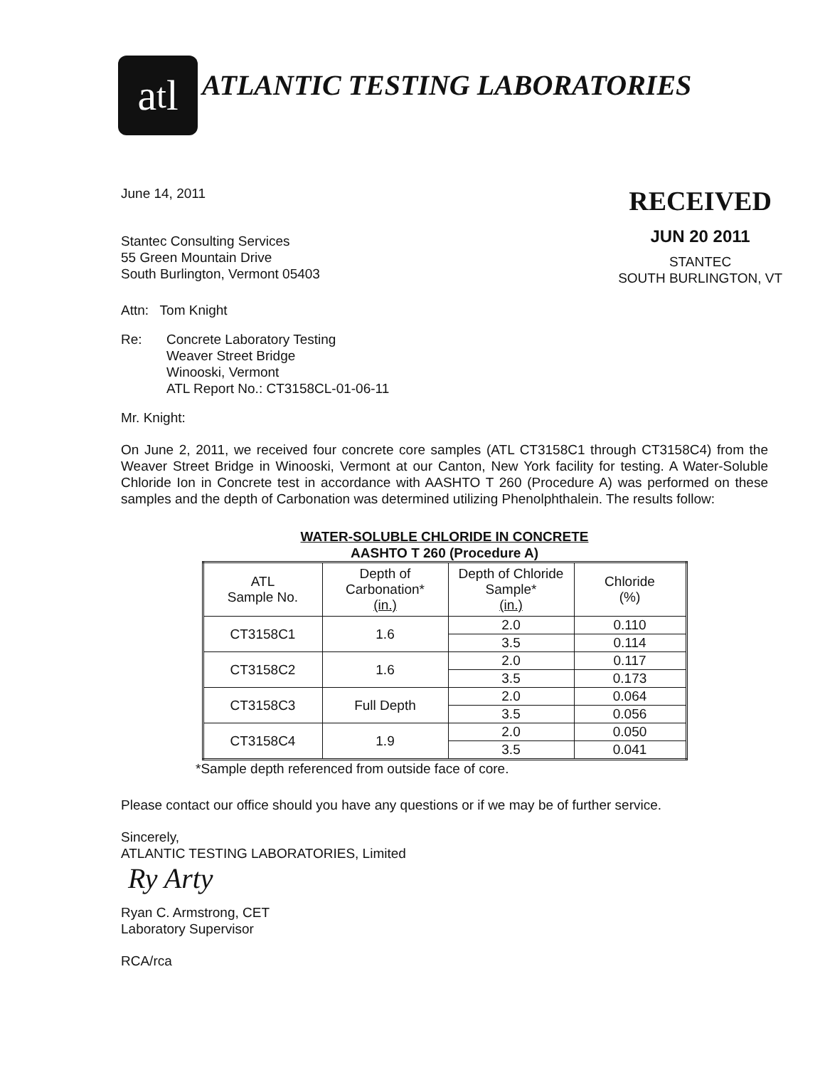a<sub>t</sub>l
ATLANTIC TESTING LABORATORIES
June 14, 2011
Stantec Consulting Services
55 Green Mountain Drive
South Burlington, Vermont 05403
RECEIVED
JUN 20 2011
STANTEC
SOUTH BURLINGTON, VT
Attn: Tom Knight
Re: Concrete Laboratory Testing
Weaver Street Bridge
Winooski, Vermont
ATL Report No.: CT3158CL-01-06-11
Mr. Knight:
On June 2, 2011, we received four concrete core samples (ATL CT3158C1 through CT3158C4) from the Weaver Street Bridge in Winooski, Vermont at our Canton, New York facility for testing. A Water-Soluble Chloride Ion in Concrete test in accordance with AASHTO T 260 (Procedure A) was performed on these samples and the depth of Carbonation was determined utilizing Phenolphthalein. The results follow:
WATER-SOLUBLE CHLORIDE IN CONCRETE
AASHTO T 260 (Procedure A)
| ATL Sample No. | Depth of Carbonation* (in.) | Depth of Chloride Sample* (in.) | Chloride (%) |
| --- | --- | --- | --- |
| CT3158C1 | 1.6 | 2.0 | 0.110 |
| | | 3.5 | 0.114 |
| CT3158C2 | 1.6 | 2.0 | 0.117 |
| | | 3.5 | 0.173 |
| CT3158C3 | Full Depth | 2.0 | 0.064 |
| | | 3.5 | 0.056 |
| CT3158C4 | 1.9 | 2.0 | 0.050 |
| | | 3.5 | 0.041 |
*Sample depth referenced from outside face of core.
Please contact our office should you have any questions or if we may be of further service.
Sincerely,
ATLANTIC TESTING LABORATORIES, Limited
Ry Arty
Ryan C. Armstrong, CET
Laboratory Supervisor
RCA/rca